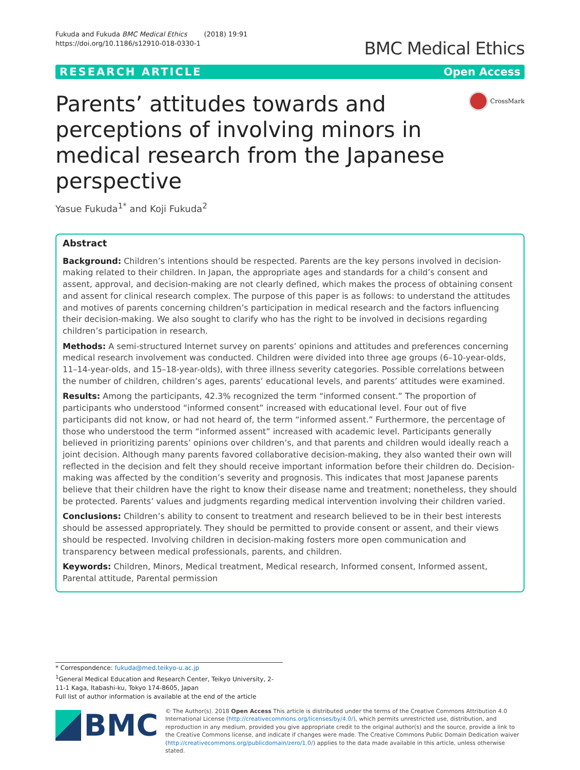Fukuda and Fukuda BMC Medical Ethics (2018) 19:91
https://doi.org/10.1186/s12910-018-0330-1
BMC Medical Ethics
RESEARCH ARTICLE Open Access
Parents’ attitudes towards and perceptions of involving minors in medical research from the Japanese perspective
CrossMark
Yasue Fukuda<sup>1*</sup> and Koji Fukuda<sup>2</sup>
Abstract
Background: Children’s intentions should be respected. Parents are the key persons involved in decision-making related to their children. In Japan, the appropriate ages and standards for a child’s consent and assent, approval, and decision-making are not clearly defined, which makes the process of obtaining consent and assent for clinical research complex. The purpose of this paper is as follows: to understand the attitudes and motives of parents concerning children’s participation in medical research and the factors influencing their decision-making. We also sought to clarify who has the right to be involved in decisions regarding children’s participation in research.
Methods: A semi-structured Internet survey on parents’ opinions and attitudes and preferences concerning medical research involvement was conducted. Children were divided into three age groups (6–10-year-olds, 11–14-year-olds, and 15–18-year-olds), with three illness severity categories. Possible correlations between the number of children, children’s ages, parents’ educational levels, and parents’ attitudes were examined.
Results: Among the participants, 42.3% recognized the term “informed consent.” The proportion of participants who understood “informed consent” increased with educational level. Four out of five participants did not know, or had not heard of, the term “informed assent.” Furthermore, the percentage of those who understood the term “informed assent” increased with academic level. Participants generally believed in prioritizing parents’ opinions over children’s, and that parents and children would ideally reach a joint decision. Although many parents favored collaborative decision-making, they also wanted their own will reflected in the decision and felt they should receive important information before their children do. Decision-making was affected by the condition’s severity and prognosis. This indicates that most Japanese parents believe that their children have the right to know their disease name and treatment; nonetheless, they should be protected. Parents’ values and judgments regarding medical intervention involving their children varied.
Conclusions: Children’s ability to consent to treatment and research believed to be in their best interests should be assessed appropriately. They should be permitted to provide consent or assent, and their views should be respected. Involving children in decision-making fosters more open communication and transparency between medical professionals, parents, and children.
Keywords: Children, Minors, Medical treatment, Medical research, Informed consent, Informed assent, Parental attitude, Parental permission
* Correspondence: fukuda@med.teikyo-u.ac.jp
<sup>1</sup> General Medical Education and Research Center, Teikyo University, 2-11-1 Kaga, Itabashi-ku, Tokyo 174-8605, Japan
Full list of author information is available at the end of the article
BMC
© The Author(s). 2018 Open Access This article is distributed under the terms of the Creative Commons Attribution 4.0 International License (http://creativecommons.org/licenses/by/4.0/), which permits unrestricted use, distribution, and reproduction in any medium, provided you give appropriate credit to the original author(s) and the source, provide a link to the Creative Commons license, and indicate if changes were made. The Creative Commons Public Domain Dedication waiver (http://creativecommons.org/publicdomain/zero/1.0/) applies to the data made available in this article, unless otherwise stated.